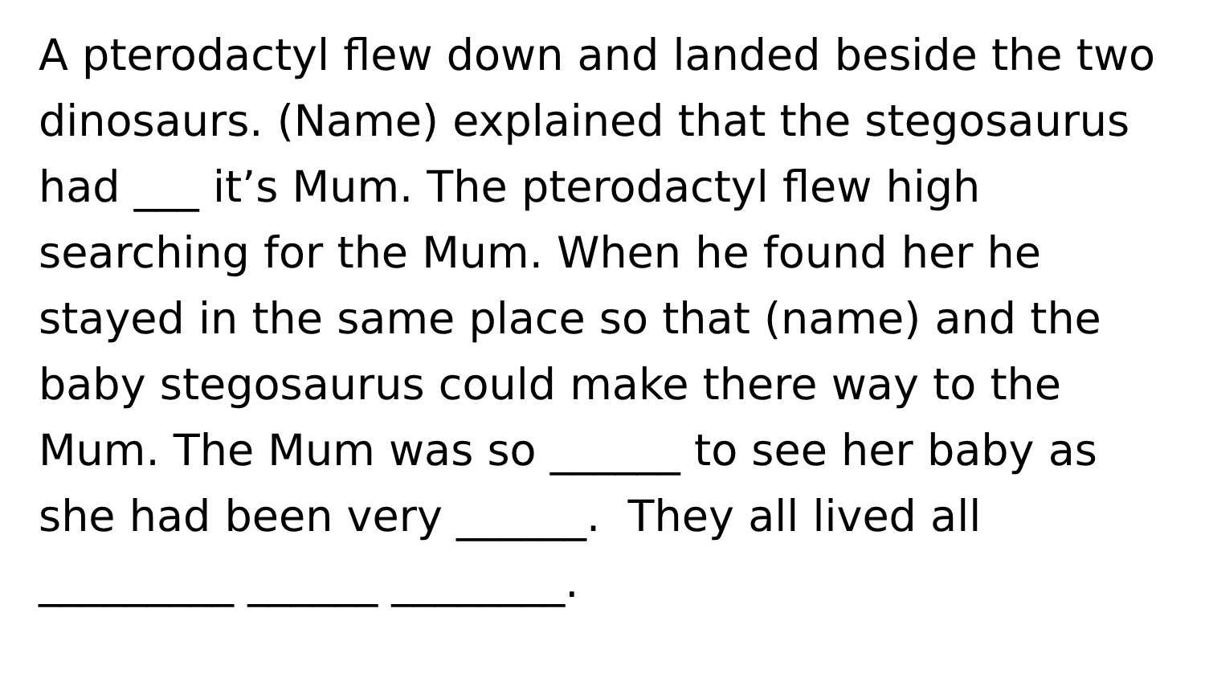A pterodactyl flew down and landed beside the two
dinosaurs. (Name) explained that the stegosaurus
had ___ it’s Mum. The pterodactyl flew high
searching for the Mum. When he found her he
stayed in the same place so that (name) and the
baby stegosaurus could make there way to the
Mum. The Mum was so ______ to see her baby as
she had been very ______. They all lived all
_________ ______ ________.